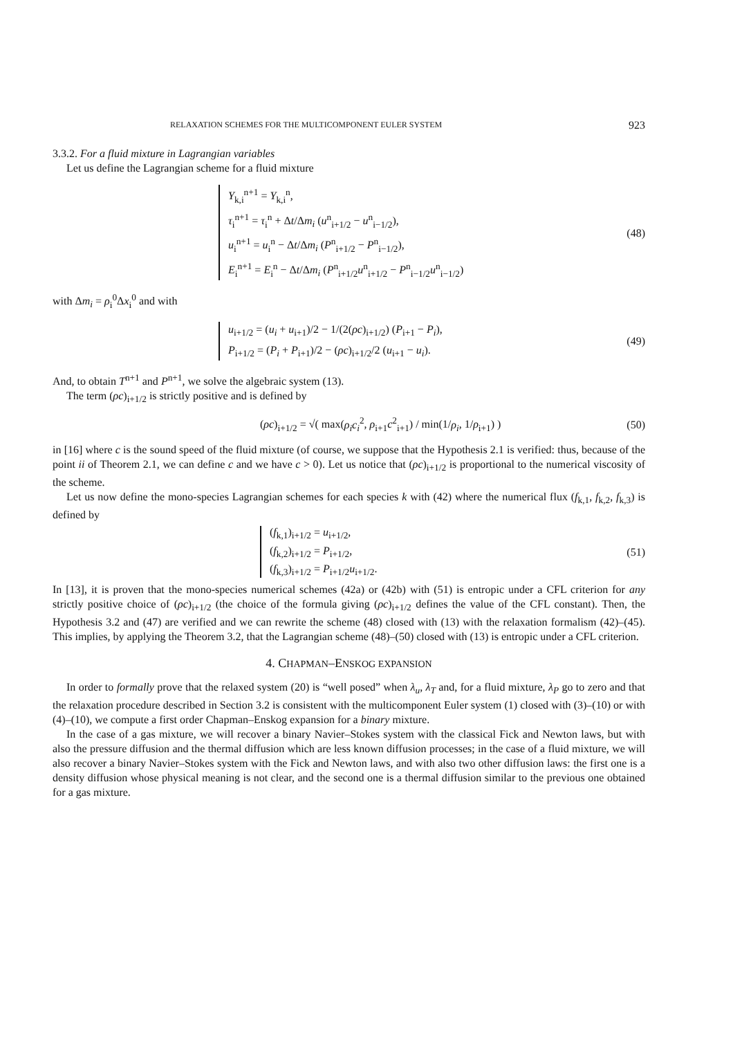RELAXATION SCHEMES FOR THE MULTICOMPONENT EULER SYSTEM 923
3.3.2. For a fluid mixture in Lagrangian variables
Let us define the Lagrangian scheme for a fluid mixture
Y<sub>k,i</sub><sup>n+1</sup> = Y<sub>k,i</sub><sup>n</sup>,
τ<sub>i</sub><sup>n+1</sup> = τ<sub>i</sub><sup>n</sup> + Δt/Δm<sub>i</sub> (u<sup>n</sup><sub>i+1/2</sub> − u<sup>n</sup><sub>i−1/2</sub>),
u<sub>i</sub><sup>n+1</sup> = u<sub>i</sub><sup>n</sup> − Δt/Δm<sub>i</sub> (P<sup>n</sup><sub>i+1/2</sub> − P<sup>n</sup><sub>i−1/2</sub>),
E<sub>i</sub><sup>n+1</sup> = E<sub>i</sub><sup>n</sup> − Δt/Δm<sub>i</sub> (P<sup>n</sup><sub>i+1/2</sub>u<sup>n</sup><sub>i+1/2</sub> − P<sup>n</sup><sub>i−1/2</sub>u<sup>n</sup><sub>i−1/2</sub>)
(48)
with Δm<sub>i</sub> = ρ<sub>i</sub><sup>0</sup>Δx<sub>i</sub><sup>0</sup> and with
u<sub>i+1/2</sub> = (u<sub>i</sub> + u<sub>i+1</sub>)/2 − 1/(2(ρc)<sub>i+1/2</sub>) (P<sub>i+1</sub> − P<sub>i</sub>),
P<sub>i+1/2</sub> = (P<sub>i</sub> + P<sub>i+1</sub>)/2 − (ρc)<sub>i+1/2</sub>/2 (u<sub>i+1</sub> − u<sub>i</sub>).
(49)
And, to obtain T<sup>n+1</sup> and P<sup>n+1</sup>, we solve the algebraic system (13).
The term (ρc)<sub>i+1/2</sub> is strictly positive and is defined by
(ρc)<sub>i+1/2</sub> = √( max(ρ<sub>i</sub>c<sub>i</sub><sup>2</sup>, ρ<sub>i+1</sub>c<sup>2</sup><sub>i+1</sub>) / min(1/ρ<sub>i</sub>, 1/ρ<sub>i+1</sub>) )
(50)
in [16] where c is the sound speed of the fluid mixture (of course, we suppose that the Hypothesis 2.1 is verified: thus, because of the point ii of Theorem 2.1, we can define c and we have c > 0). Let us notice that (ρc)<sub>i+1/2</sub> is proportional to the numerical viscosity of the scheme.
Let us now define the mono-species Lagrangian schemes for each species k with (42) where the numerical flux (f<sub>k,1</sub>, f<sub>k,2</sub>, f<sub>k,3</sub>) is defined by
(f<sub>k,1</sub>)<sub>i+1/2</sub> = u<sub>i+1/2</sub>,
(f<sub>k,2</sub>)<sub>i+1/2</sub> = P<sub>i+1/2</sub>,
(f<sub>k,3</sub>)<sub>i+1/2</sub> = P<sub>i+1/2</sub>u<sub>i+1/2</sub>.
(51)
In [13], it is proven that the mono-species numerical schemes (42a) or (42b) with (51) is entropic under a CFL criterion for any strictly positive choice of (ρc)<sub>i+1/2</sub> (the choice of the formula giving (ρc)<sub>i+1/2</sub> defines the value of the CFL constant). Then, the Hypothesis 3.2 and (47) are verified and we can rewrite the scheme (48) closed with (13) with the relaxation formalism (42)–(45). This implies, by applying the Theorem 3.2, that the Lagrangian scheme (48)–(50) closed with (13) is entropic under a CFL criterion.
4. CHAPMAN–ENSKOG EXPANSION
In order to formally prove that the relaxed system (20) is “well posed” when λ<sub>u</sub>, λ<sub>T</sub> and, for a fluid mixture, λ<sub>P</sub> go to zero and that the relaxation procedure described in Section 3.2 is consistent with the multicomponent Euler system (1) closed with (3)–(10) or with (4)–(10), we compute a first order Chapman–Enskog expansion for a binary mixture.
In the case of a gas mixture, we will recover a binary Navier–Stokes system with the classical Fick and Newton laws, but with also the pressure diffusion and the thermal diffusion which are less known diffusion processes; in the case of a fluid mixture, we will also recover a binary Navier–Stokes system with the Fick and Newton laws, and with also two other diffusion laws: the first one is a density diffusion whose physical meaning is not clear, and the second one is a thermal diffusion similar to the previous one obtained for a gas mixture.